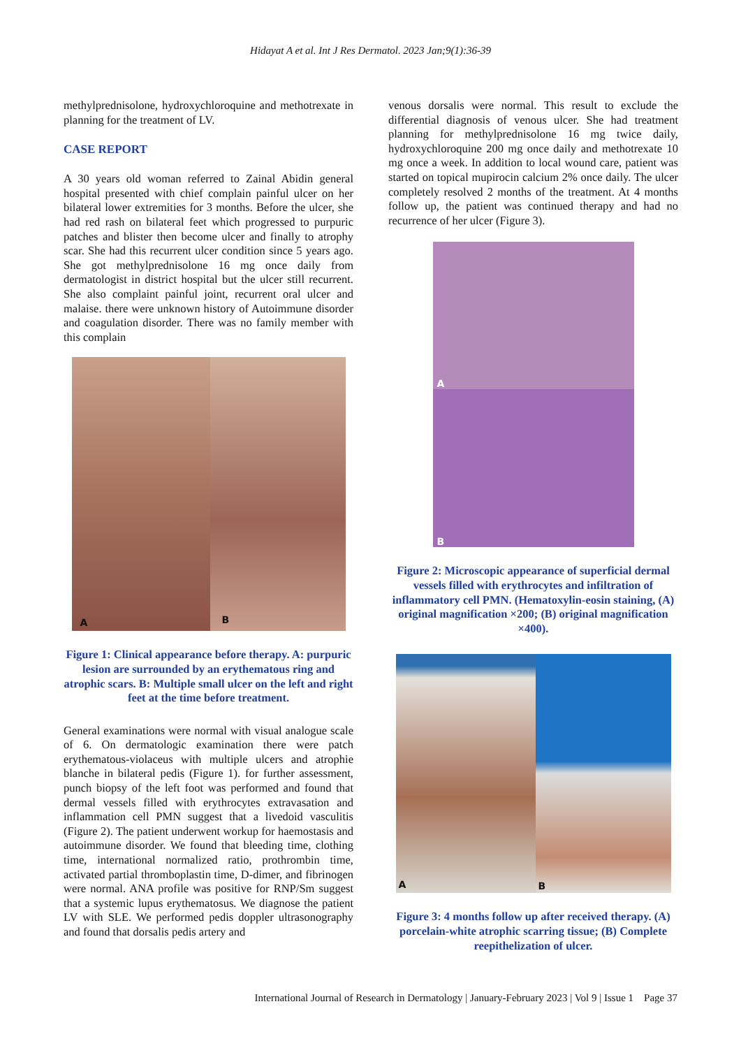Hidayat A et al. Int J Res Dermatol. 2023 Jan;9(1):36-39
methylprednisolone, hydroxychloroquine and methotrexate in planning for the treatment of LV.
CASE REPORT
A 30 years old woman referred to Zainal Abidin general hospital presented with chief complain painful ulcer on her bilateral lower extremities for 3 months. Before the ulcer, she had red rash on bilateral feet which progressed to purpuric patches and blister then become ulcer and finally to atrophy scar. She had this recurrent ulcer condition since 5 years ago. She got methylprednisolone 16 mg once daily from dermatologist in district hospital but the ulcer still recurrent. She also complaint painful joint, recurrent oral ulcer and malaise. there were unknown history of Autoimmune disorder and coagulation disorder. There was no family member with this complain
A
B
Figure 1: Clinical appearance before therapy. A: purpuric lesion are surrounded by an erythematous ring and atrophic scars. B: Multiple small ulcer on the left and right feet at the time before treatment.
General examinations were normal with visual analogue scale of 6. On dermatologic examination there were patch erythematous-violaceus with multiple ulcers and atrophie blanche in bilateral pedis (Figure 1). for further assessment, punch biopsy of the left foot was performed and found that dermal vessels filled with erythrocytes extravasation and inflammation cell PMN suggest that a livedoid vasculitis (Figure 2). The patient underwent workup for haemostasis and autoimmune disorder. We found that bleeding time, clothing time, international normalized ratio, prothrombin time, activated partial thromboplastin time, D-dimer, and fibrinogen were normal. ANA profile was positive for RNP/Sm suggest that a systemic lupus erythematosus. We diagnose the patient LV with SLE. We performed pedis doppler ultrasonography and found that dorsalis pedis artery and
venous dorsalis were normal. This result to exclude the differential diagnosis of venous ulcer. She had treatment planning for methylprednisolone 16 mg twice daily, hydroxychloroquine 200 mg once daily and methotrexate 10 mg once a week. In addition to local wound care, patient was started on topical mupirocin calcium 2% once daily. The ulcer completely resolved 2 months of the treatment. At 4 months follow up, the patient was continued therapy and had no recurrence of her ulcer (Figure 3).
A
B
Figure 2: Microscopic appearance of superficial dermal vessels filled with erythrocytes and infiltration of inflammatory cell PMN. (Hematoxylin-eosin staining, (A) original magnification ×200; (B) original magnification ×400).
A
B
Figure 3: 4 months follow up after received therapy. (A) porcelain-white atrophic scarring tissue; (B) Complete reepithelization of ulcer.
International Journal of Research in Dermatology | January-February 2023 | Vol 9 | Issue 1 Page 37